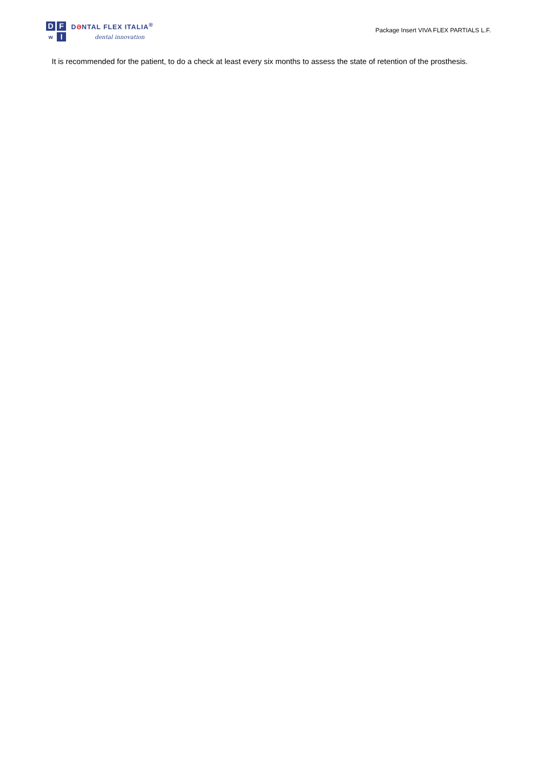D
F
ᴡ
I
DƏNTAL FLEX ITALIA<sup>®</sup>
dental innovation
Package Insert VIVA FLEX PARTIALS L.F.
It is recommended for the patient, to do a check at least every six months to assess the state of retention of the prosthesis.